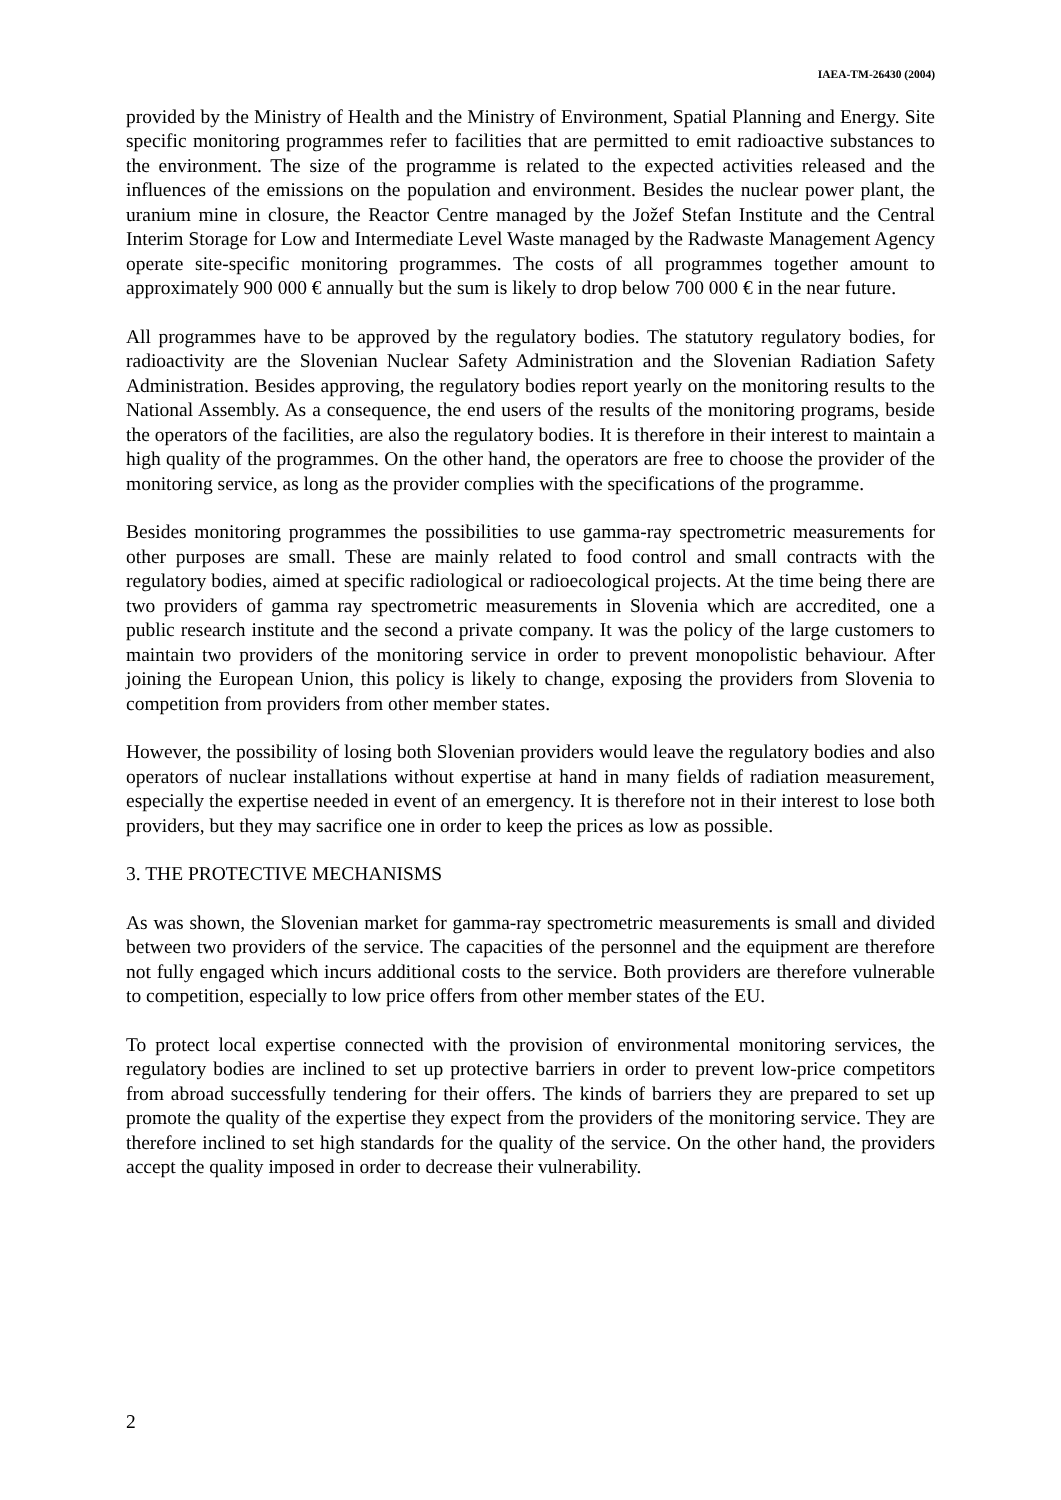IAEA-TM-26430 (2004)
provided by the Ministry of Health and the Ministry of Environment, Spatial Planning and Energy. Site specific monitoring programmes refer to facilities that are permitted to emit radioactive substances to the environment. The size of the programme is related to the expected activities released and the influences of the emissions on the population and environment. Besides the nuclear power plant, the uranium mine in closure, the Reactor Centre managed by the Jožef Stefan Institute and the Central Interim Storage for Low and Intermediate Level Waste managed by the Radwaste Management Agency operate site-specific monitoring programmes. The costs of all programmes together amount to approximately 900 000 € annually but the sum is likely to drop below 700 000 € in the near future.
All programmes have to be approved by the regulatory bodies. The statutory regulatory bodies, for radioactivity are the Slovenian Nuclear Safety Administration and the Slovenian Radiation Safety Administration. Besides approving, the regulatory bodies report yearly on the monitoring results to the National Assembly. As a consequence, the end users of the results of the monitoring programs, beside the operators of the facilities, are also the regulatory bodies. It is therefore in their interest to maintain a high quality of the programmes. On the other hand, the operators are free to choose the provider of the monitoring service, as long as the provider complies with the specifications of the programme.
Besides monitoring programmes the possibilities to use gamma-ray spectrometric measurements for other purposes are small. These are mainly related to food control and small contracts with the regulatory bodies, aimed at specific radiological or radioecological projects. At the time being there are two providers of gamma ray spectrometric measurements in Slovenia which are accredited, one a public research institute and the second a private company. It was the policy of the large customers to maintain two providers of the monitoring service in order to prevent monopolistic behaviour. After joining the European Union, this policy is likely to change, exposing the providers from Slovenia to competition from providers from other member states.
However, the possibility of losing both Slovenian providers would leave the regulatory bodies and also operators of nuclear installations without expertise at hand in many fields of radiation measurement, especially the expertise needed in event of an emergency. It is therefore not in their interest to lose both providers, but they may sacrifice one in order to keep the prices as low as possible.
3. THE PROTECTIVE MECHANISMS
As was shown, the Slovenian market for gamma-ray spectrometric measurements is small and divided between two providers of the service. The capacities of the personnel and the equipment are therefore not fully engaged which incurs additional costs to the service. Both providers are therefore vulnerable to competition, especially to low price offers from other member states of the EU.
To protect local expertise connected with the provision of environmental monitoring services, the regulatory bodies are inclined to set up protective barriers in order to prevent low-price competitors from abroad successfully tendering for their offers. The kinds of barriers they are prepared to set up promote the quality of the expertise they expect from the providers of the monitoring service. They are therefore inclined to set high standards for the quality of the service. On the other hand, the providers accept the quality imposed in order to decrease their vulnerability.
2